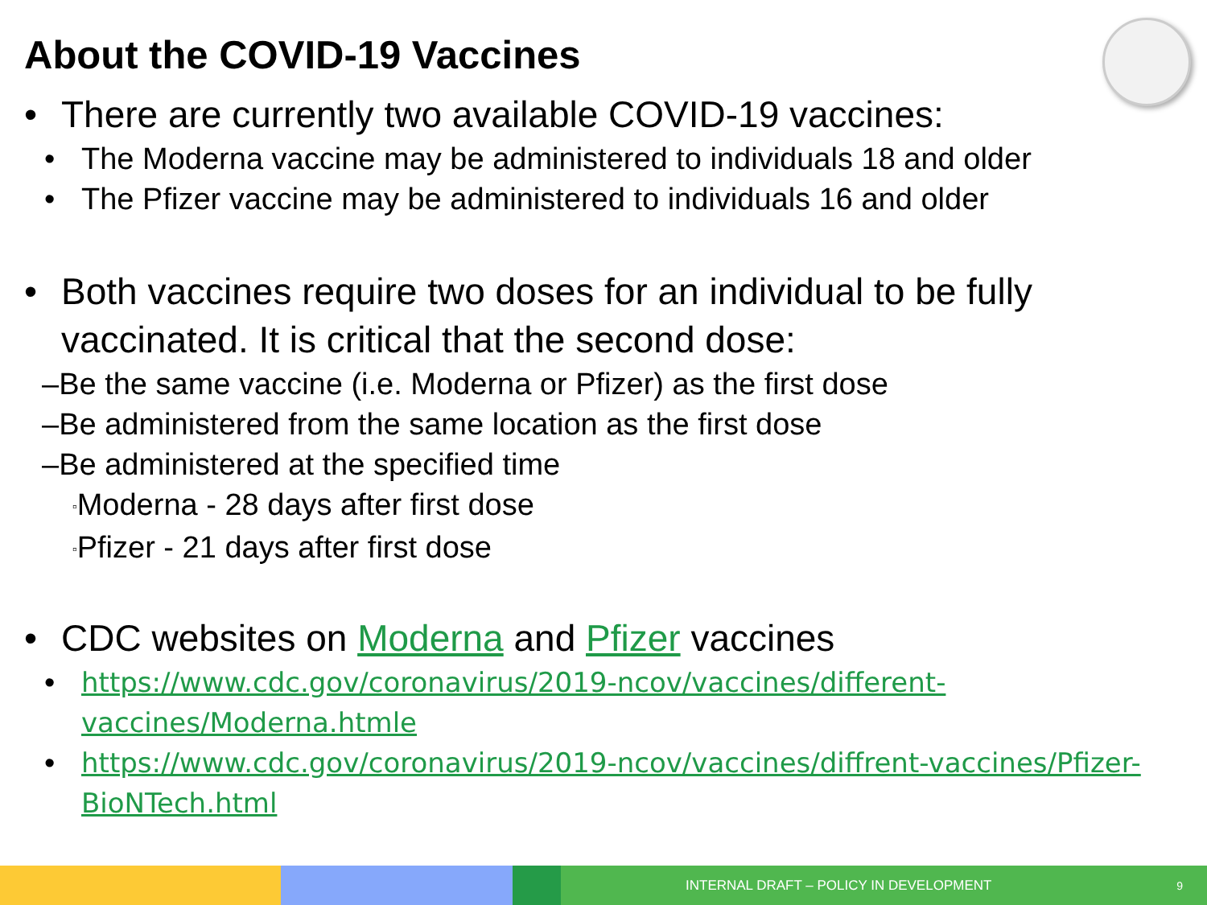About the COVID-19 Vaccines
• There are currently two available COVID-19 vaccines:
• The Moderna vaccine may be administered to individuals 18 and older
• The Pfizer vaccine may be administered to individuals 16 and older
• Both vaccines require two doses for an individual to be fully vaccinated. It is critical that the second dose:
–Be the same vaccine (i.e. Moderna or Pfizer) as the first dose
–Be administered from the same location as the first dose
–Be administered at the specified time
▫Moderna - 28 days after first dose
▫Pfizer - 21 days after first dose
• CDC websites on Moderna and Pfizer vaccines
• https://www.cdc.gov/coronavirus/2019-ncov/vaccines/different-vaccines/Moderna.htmle
• https://www.cdc.gov/coronavirus/2019-ncov/vaccines/diffrent-vaccines/Pfizer-BioNTech.html
INTERNAL DRAFT – POLICY IN DEVELOPMENT 9